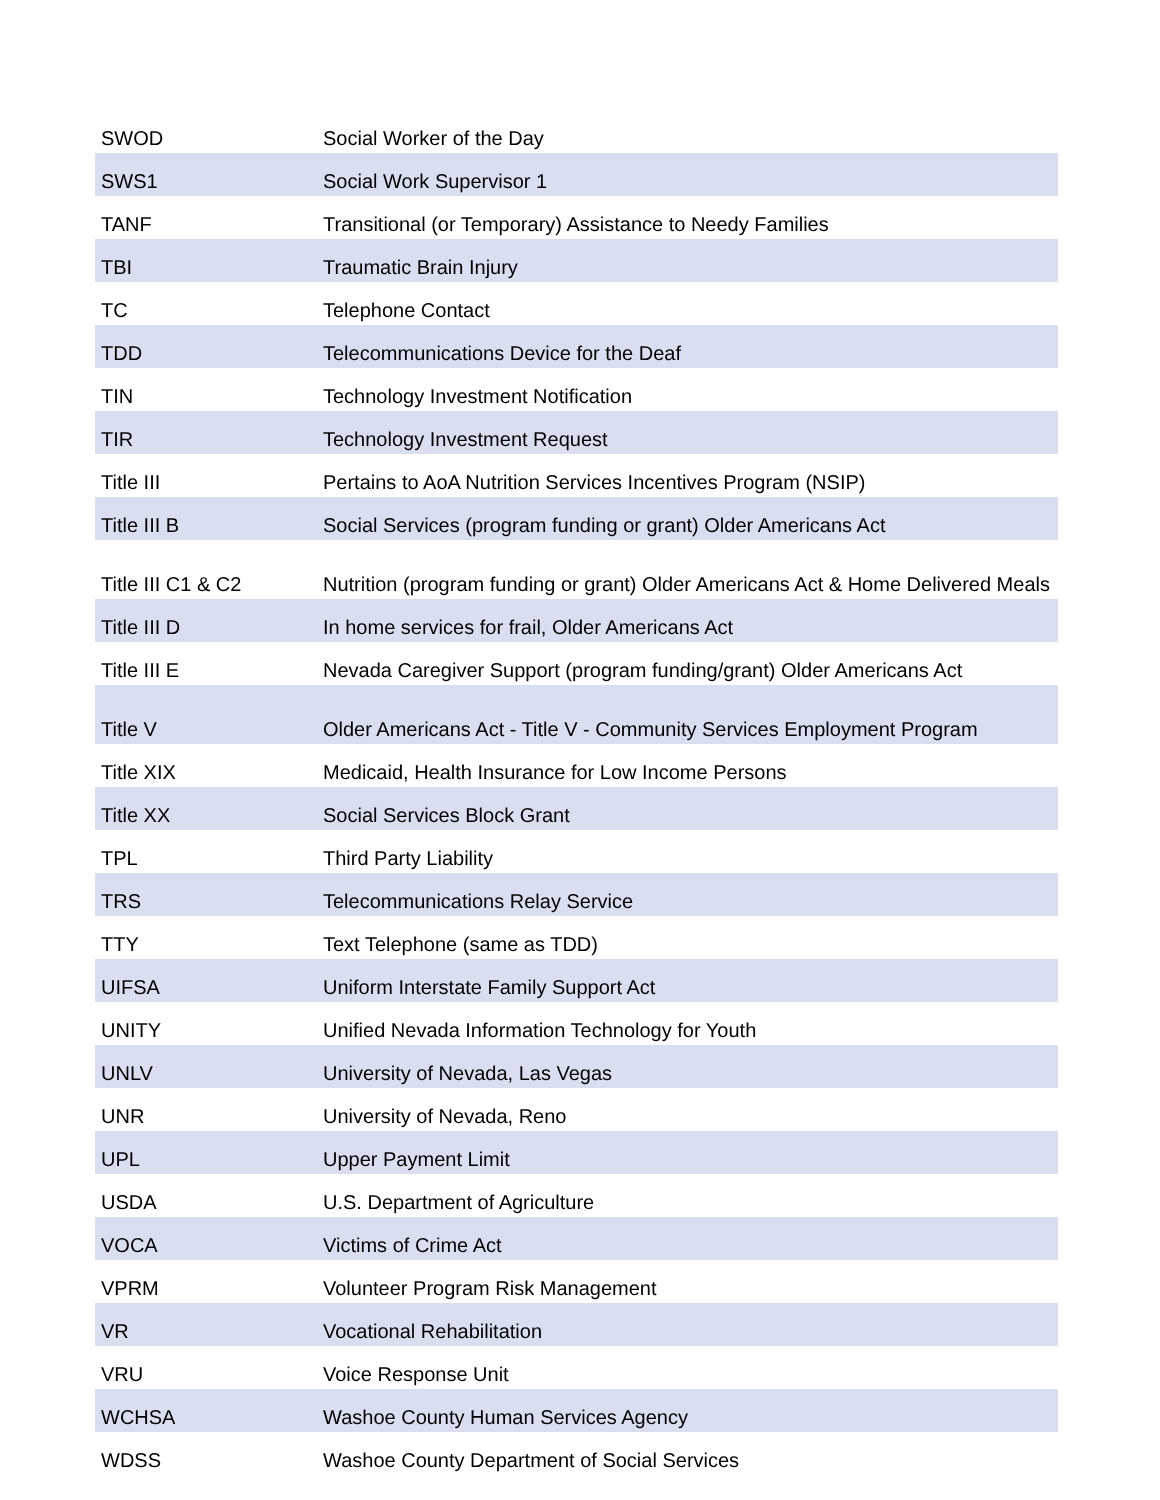| SWOD | Social Worker of the Day |
| SWS1 | Social Work Supervisor 1 |
| TANF | Transitional (or Temporary) Assistance to Needy Families |
| TBI | Traumatic Brain Injury |
| TC | Telephone Contact |
| TDD | Telecommunications Device for the Deaf |
| TIN | Technology Investment Notification |
| TIR | Technology Investment Request |
| Title III | Pertains to AoA Nutrition Services Incentives Program (NSIP) |
| Title III B | Social Services (program funding or grant) Older Americans Act |
| Title III C1 & C2 | Nutrition (program funding or grant) Older Americans Act & Home Delivered Meals |
| Title III D | In home services for frail, Older Americans Act |
| Title III E | Nevada Caregiver Support (program funding/grant) Older Americans Act |
| Title V | Older Americans Act - Title V - Community Services Employment Program |
| Title XIX | Medicaid, Health Insurance for Low Income Persons |
| Title XX | Social Services Block Grant |
| TPL | Third Party Liability |
| TRS | Telecommunications Relay Service |
| TTY | Text Telephone (same as TDD) |
| UIFSA | Uniform Interstate Family Support Act |
| UNITY | Unified Nevada Information Technology for Youth |
| UNLV | University of Nevada, Las Vegas |
| UNR | University of Nevada, Reno |
| UPL | Upper Payment Limit |
| USDA | U.S. Department of Agriculture |
| VOCA | Victims of Crime Act |
| VPRM | Volunteer Program Risk Management |
| VR | Vocational Rehabilitation |
| VRU | Voice Response Unit |
| WCHSA | Washoe County Human Services Agency |
| WDSS | Washoe County Department of Social Services |